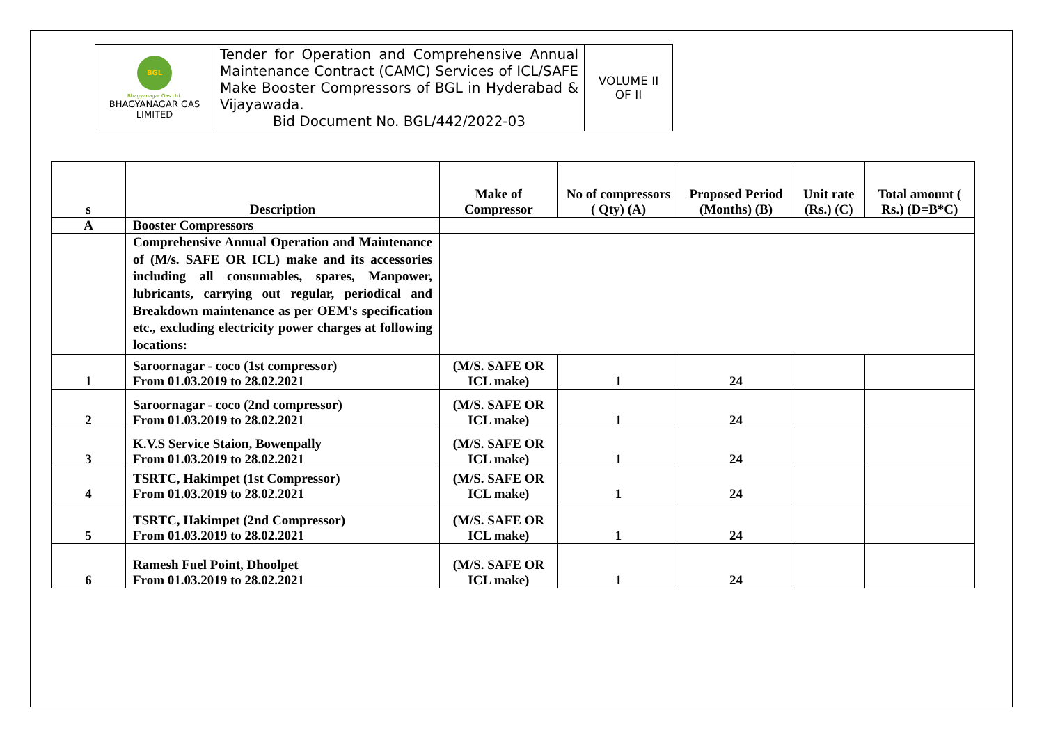| BGL Bhagyanagar Gas Ltd. BHAGYANAGAR GAS LIMITED | Tender for Operation and Comprehensive Annual Maintenance Contract (CAMC) Services of ICL/SAFE Make Booster Compressors of BGL in Hyderabad & Vijayawada. Bid Document No. BGL/442/2022-03 | VOLUME II OF II |
| s | Description | Make of Compressor | No of compressors ( Qty) (A) | Proposed Period (Months) (B) | Unit rate (Rs.) (C) | Total amount ( Rs.) (D=B*C) |
| --- | --- | --- | --- | --- | --- | --- |
| A | Booster Compressors | | | | | |
| | Comprehensive Annual Operation and Maintenance of (M/s. SAFE OR ICL) make and its accessories including all consumables, spares, Manpower, lubricants, carrying out regular, periodical and Breakdown maintenance as per OEM's specification etc., excluding electricity power charges at following locations: | | | | | |
| 1 | Saroornagar - coco (1st compressor) From 01.03.2019 to 28.02.2021 | (M/S. SAFE OR ICL make) | 1 | 24 | | |
| 2 | Saroornagar - coco (2nd compressor) From 01.03.2019 to 28.02.2021 | (M/S. SAFE OR ICL make) | 1 | 24 | | |
| 3 | K.V.S Service Staion, Bowenpally From 01.03.2019 to 28.02.2021 | (M/S. SAFE OR ICL make) | 1 | 24 | | |
| 4 | TSRTC, Hakimpet (1st Compressor) From 01.03.2019 to 28.02.2021 | (M/S. SAFE OR ICL make) | 1 | 24 | | |
| 5 | TSRTC, Hakimpet (2nd Compressor) From 01.03.2019 to 28.02.2021 | (M/S. SAFE OR ICL make) | 1 | 24 | | |
| 6 | Ramesh Fuel Point, Dhoolpet From 01.03.2019 to 28.02.2021 | (M/S. SAFE OR ICL make) | 1 | 24 | | |